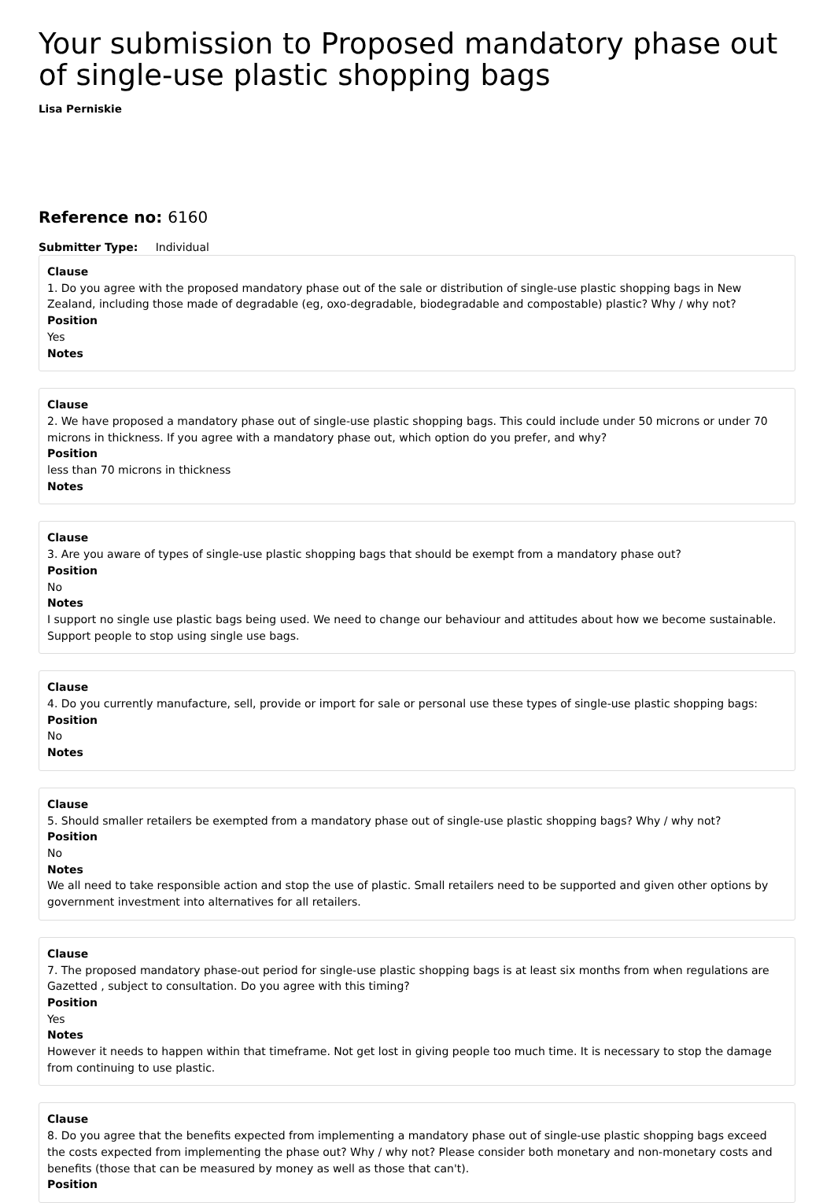Your submission to Proposed mandatory phase out of single-use plastic shopping bags
Lisa Perniskie
Reference no: 6160
Submitter Type: Individual
Clause
1. Do you agree with the proposed mandatory phase out of the sale or distribution of single-use plastic shopping bags in New Zealand, including those made of degradable (eg, oxo-degradable, biodegradable and compostable) plastic? Why / why not?
Position
Yes
Notes
Clause
2. We have proposed a mandatory phase out of single-use plastic shopping bags. This could include under 50 microns or under 70 microns in thickness. If you agree with a mandatory phase out, which option do you prefer, and why?
Position
less than 70 microns in thickness
Notes
Clause
3. Are you aware of types of single-use plastic shopping bags that should be exempt from a mandatory phase out?
Position
No
Notes
I support no single use plastic bags being used. We need to change our behaviour and attitudes about how we become sustainable. Support people to stop using single use bags.
Clause
4. Do you currently manufacture, sell, provide or import for sale or personal use these types of single-use plastic shopping bags:
Position
No
Notes
Clause
5. Should smaller retailers be exempted from a mandatory phase out of single-use plastic shopping bags? Why / why not?
Position
No
Notes
We all need to take responsible action and stop the use of plastic. Small retailers need to be supported and given other options by government investment into alternatives for all retailers.
Clause
7. The proposed mandatory phase-out period for single-use plastic shopping bags is at least six months from when regulations are Gazetted , subject to consultation. Do you agree with this timing?
Position
Yes
Notes
However it needs to happen within that timeframe. Not get lost in giving people too much time. It is necessary to stop the damage from continuing to use plastic.
Clause
8. Do you agree that the benefits expected from implementing a mandatory phase out of single-use plastic shopping bags exceed the costs expected from implementing the phase out? Why / why not? Please consider both monetary and non-monetary costs and benefits (those that can be measured by money as well as those that can't).
Position